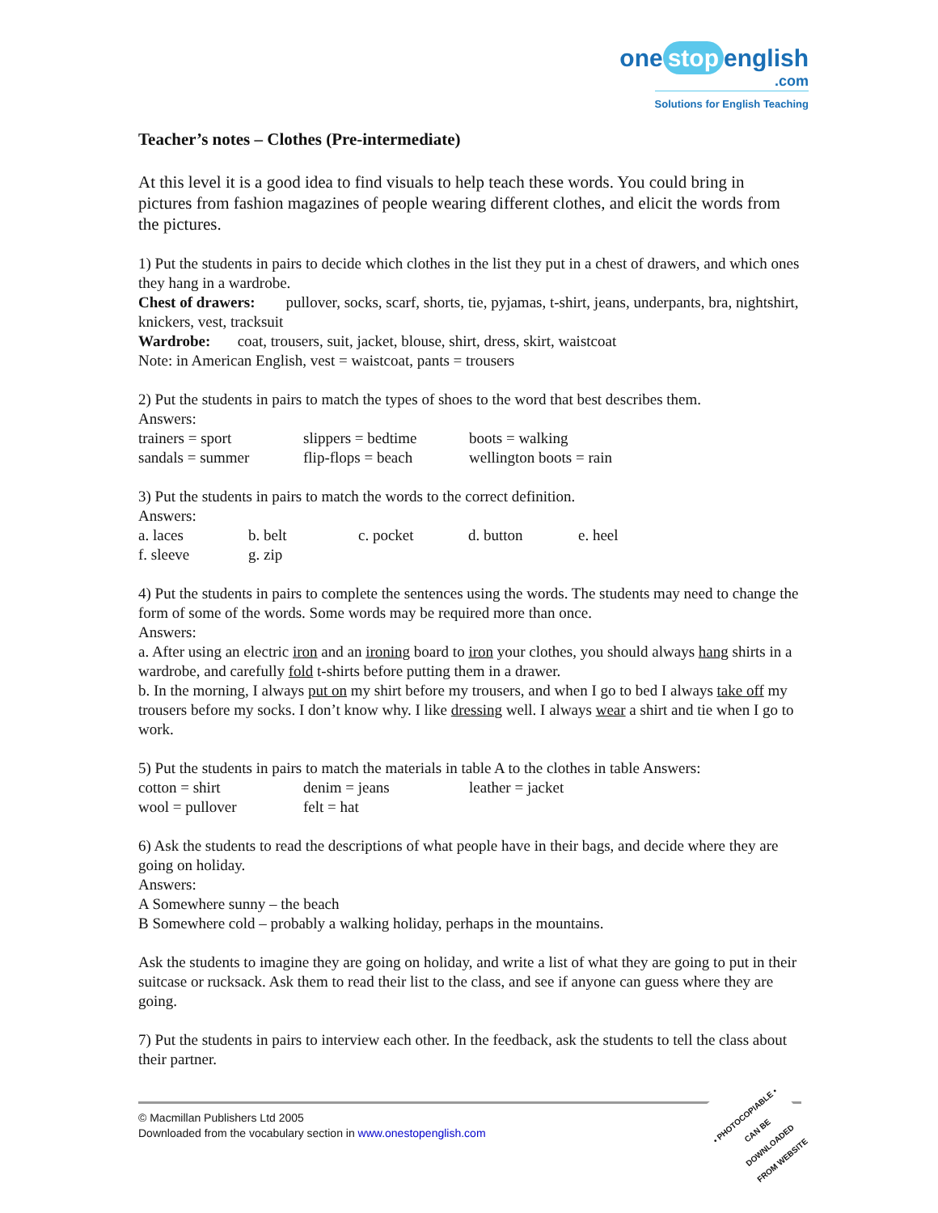one stop english
.com
Solutions for English Teaching
Teacher’s notes – Clothes (Pre-intermediate)
At this level it is a good idea to find visuals to help teach these words. You could bring in pictures from fashion magazines of people wearing different clothes, and elicit the words from the pictures.
1) Put the students in pairs to decide which clothes in the list they put in a chest of drawers, and which ones they hang in a wardrobe.
Chest of drawers: pullover, socks, scarf, shorts, tie, pyjamas, t-shirt, jeans, underpants, bra, nightshirt, knickers, vest, tracksuit
Wardrobe: coat, trousers, suit, jacket, blouse, shirt, dress, skirt, waistcoat
Note: in American English, vest = waistcoat, pants = trousers
2) Put the students in pairs to match the types of shoes to the word that best describes them.
Answers:
| trainers = sport | slippers = bedtime | boots = walking |
| sandals = summer | flip-flops = beach | wellington boots = rain |
3) Put the students in pairs to match the words to the correct definition.
Answers:
| a. laces | b. belt | c. pocket | d. button | e. heel |
| f. sleeve | g. zip | | | |
4) Put the students in pairs to complete the sentences using the words. The students may need to change the form of some of the words. Some words may be required more than once.
Answers:
a. After using an electric iron and an ironing board to iron your clothes, you should always hang shirts in a wardrobe, and carefully fold t-shirts before putting them in a drawer.
b. In the morning, I always put on my shirt before my trousers, and when I go to bed I always take off my trousers before my socks. I don’t know why. I like dressing well. I always wear a shirt and tie when I go to work.
5) Put the students in pairs to match the materials in table A to the clothes in table Answers:
| cotton = shirt | denim = jeans | leather = jacket |
| wool = pullover | felt = hat | |
6) Ask the students to read the descriptions of what people have in their bags, and decide where they are going on holiday.
Answers:
A Somewhere sunny – the beach
B Somewhere cold – probably a walking holiday, perhaps in the mountains.
Ask the students to imagine they are going on holiday, and write a list of what they are going to put in their suitcase or rucksack. Ask them to read their list to the class, and see if anyone can guess where they are going.
7) Put the students in pairs to interview each other. In the feedback, ask the students to tell the class about their partner.
© Macmillan Publishers Ltd 2005
Downloaded from the vocabulary section in www.onestopenglish.com
• PHOTOCOPIABLE •
CAN BE DOWNLOADED
FROM WEBSITE